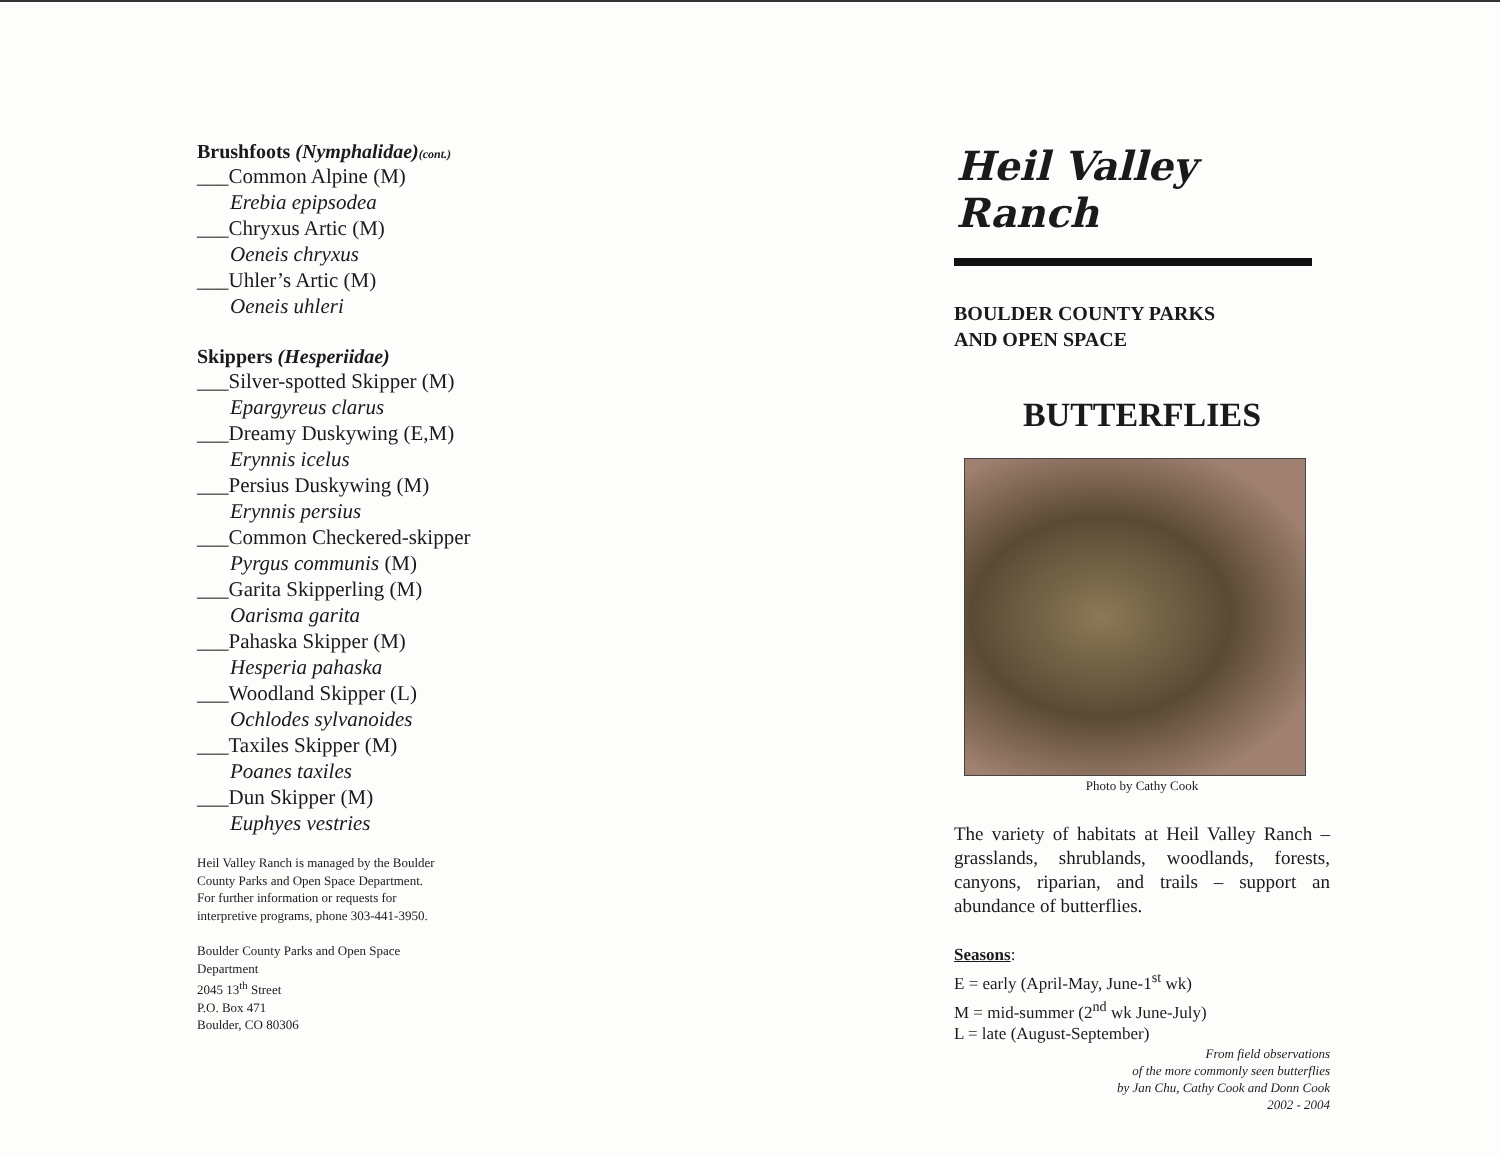Brushfoots (Nymphalidae)(cont.)
___Common Alpine (M)
Erebia epipsodea
___Chryxus Artic (M)
Oeneis chryxus
___Uhler’s Artic (M)
Oeneis uhleri
Skippers (Hesperiidae)
___Silver-spotted Skipper (M)
Epargyreus clarus
___Dreamy Duskywing (E,M)
Erynnis icelus
___Persius Duskywing (M)
Erynnis persius
___Common Checkered-skipper
Pyrgus communis (M)
___Garita Skipperling (M)
Oarisma garita
___Pahaska Skipper (M)
Hesperia pahaska
___Woodland Skipper (L)
Ochlodes sylvanoides
___Taxiles Skipper (M)
Poanes taxiles
___Dun Skipper (M)
Euphyes vestries
Heil Valley Ranch is managed by the Boulder
County Parks and Open Space Department.
For further information or requests for
interpretive programs, phone 303-441-3950.
Boulder County Parks and Open Space
Department
2045 13<sup>th</sup> Street
P.O. Box 471
Boulder, CO 80306
Heil Valley Ranch
BOULDER COUNTY PARKS
AND OPEN SPACE
BUTTERFLIES
Photo by Cathy Cook
The variety of habitats at Heil Valley Ranch – grasslands, shrublands, woodlands, forests, canyons, riparian, and trails – support an abundance of butterflies.
Seasons:
E = early (April-May, June-1<sup>st</sup> wk)
M = mid-summer (2<sup>nd</sup> wk June-July)
L = late (August-September)
From field observations
of the more commonly seen butterflies
by Jan Chu, Cathy Cook and Donn Cook
2002 - 2004